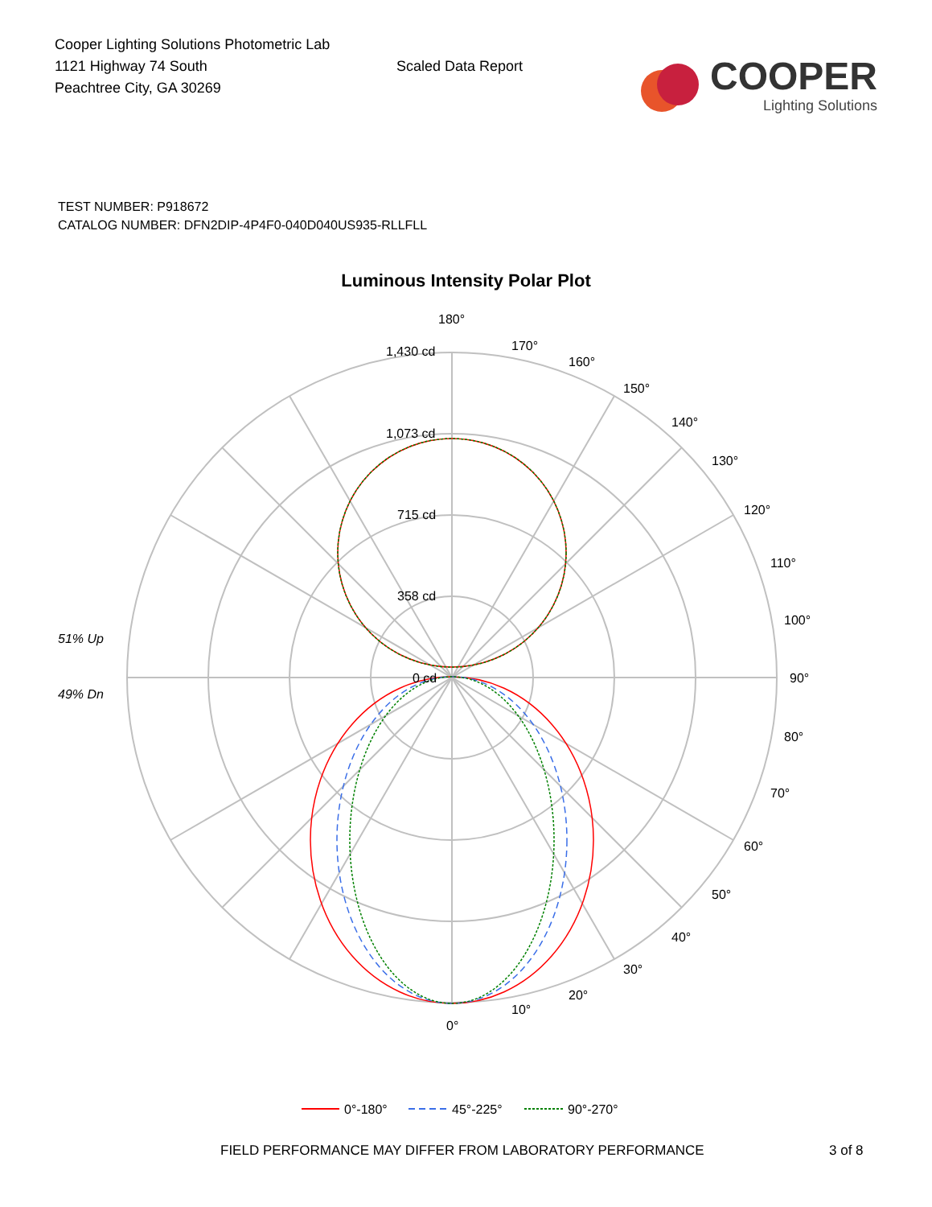Cooper Lighting Solutions Photometric Lab
1121 Highway 74 South
Peachtree City, GA 30269
Scaled Data Report
COOPER
Lighting Solutions
TEST NUMBER: P918672
CATALOG NUMBER: DFN2DIP-4P4F0-040D040US935-RLLFLL
Luminous Intensity Polar Plot
180°
1,430 cd
1,073 cd
715 cd
358 cd
0 cd
90°
100°
110°
120°
130°
140°
150°
160°
170°
80°
70°
60°
50°
40°
30°
20°
10°
0°
51% Up
49% Dn
0°-180°
45°-225°
90°-270°
FIELD PERFORMANCE MAY DIFFER FROM LABORATORY PERFORMANCE 3 of 8